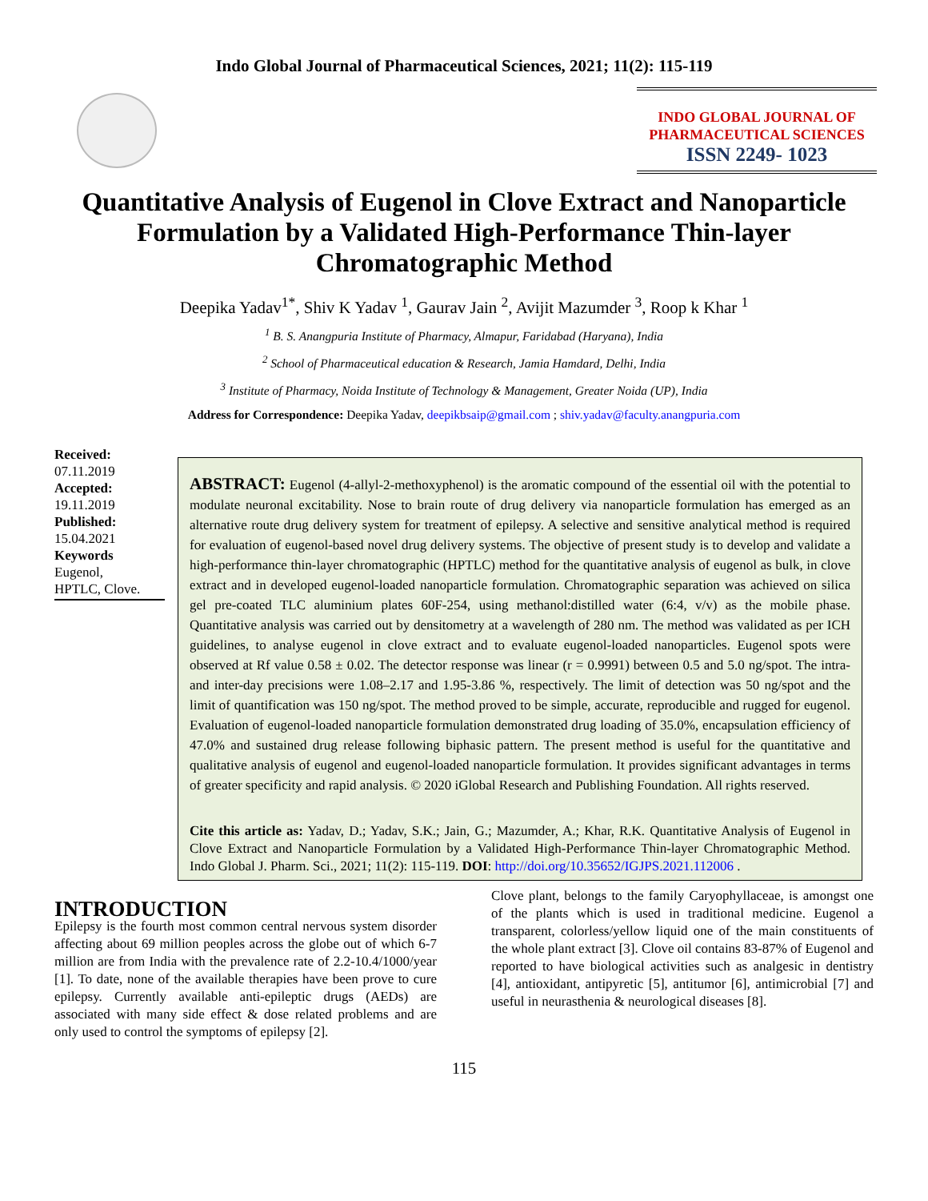Indo Global Journal of Pharmaceutical Sciences, 2021; 11(2): 115-119
INDO GLOBAL JOURNAL OF
PHARMACEUTICAL SCIENCES
ISSN 2249- 1023
Quantitative Analysis of Eugenol in Clove Extract and Nanoparticle Formulation by a Validated High-Performance Thin-layer Chromatographic Method
Deepika Yadav<sup>1*</sup>, Shiv K Yadav <sup>1</sup>, Gaurav Jain <sup>2</sup>, Avijit Mazumder <sup>3</sup>, Roop k Khar <sup>1</sup>
<sup>1</sup> B. S. Anangpuria Institute of Pharmacy, Almapur, Faridabad (Haryana), India
<sup>2</sup> School of Pharmaceutical education & Research, Jamia Hamdard, Delhi, India
<sup>3</sup> Institute of Pharmacy, Noida Institute of Technology & Management, Greater Noida (UP), India
Address for Correspondence: Deepika Yadav, deepikbsaip@gmail.com ; shiv.yadav@faculty.anangpuria.com
Received:
07.11.2019
Accepted:
19.11.2019
Published:
15.04.2021
Keywords
Eugenol,
HPTLC, Clove.
ABSTRACT: Eugenol (4-allyl-2-methoxyphenol) is the aromatic compound of the essential oil with the potential to modulate neuronal excitability. Nose to brain route of drug delivery via nanoparticle formulation has emerged as an alternative route drug delivery system for treatment of epilepsy. A selective and sensitive analytical method is required for evaluation of eugenol-based novel drug delivery systems. The objective of present study is to develop and validate a high-performance thin-layer chromatographic (HPTLC) method for the quantitative analysis of eugenol as bulk, in clove extract and in developed eugenol-loaded nanoparticle formulation. Chromatographic separation was achieved on silica gel pre-coated TLC aluminium plates 60F-254, using methanol:distilled water (6:4, v/v) as the mobile phase. Quantitative analysis was carried out by densitometry at a wavelength of 280 nm. The method was validated as per ICH guidelines, to analyse eugenol in clove extract and to evaluate eugenol-loaded nanoparticles. Eugenol spots were observed at Rf value 0.58 ± 0.02. The detector response was linear (r = 0.9991) between 0.5 and 5.0 ng/spot. The intra- and inter-day precisions were 1.08–2.17 and 1.95-3.86 %, respectively. The limit of detection was 50 ng/spot and the limit of quantification was 150 ng/spot. The method proved to be simple, accurate, reproducible and rugged for eugenol. Evaluation of eugenol-loaded nanoparticle formulation demonstrated drug loading of 35.0%, encapsulation efficiency of 47.0% and sustained drug release following biphasic pattern. The present method is useful for the quantitative and qualitative analysis of eugenol and eugenol-loaded nanoparticle formulation. It provides significant advantages in terms of greater specificity and rapid analysis. © 2020 iGlobal Research and Publishing Foundation. All rights reserved.
Cite this article as: Yadav, D.; Yadav, S.K.; Jain, G.; Mazumder, A.; Khar, R.K. Quantitative Analysis of Eugenol in Clove Extract and Nanoparticle Formulation by a Validated High-Performance Thin-layer Chromatographic Method. Indo Global J. Pharm. Sci., 2021; 11(2): 115-119. DOI: http://doi.org/10.35652/IGJPS.2021.112006 .
INTRODUCTION
Epilepsy is the fourth most common central nervous system disorder affecting about 69 million peoples across the globe out of which 6-7 million are from India with the prevalence rate of 2.2-10.4/1000/year [1]. To date, none of the available therapies have been prove to cure epilepsy. Currently available anti-epileptic drugs (AEDs) are associated with many side effect & dose related problems and are only used to control the symptoms of epilepsy [2].
Clove plant, belongs to the family Caryophyllaceae, is amongst one of the plants which is used in traditional medicine. Eugenol a transparent, colorless/yellow liquid one of the main constituents of the whole plant extract [3]. Clove oil contains 83-87% of Eugenol and reported to have biological activities such as analgesic in dentistry [4], antioxidant, antipyretic [5], antitumor [6], antimicrobial [7] and useful in neurasthenia & neurological diseases [8].
115